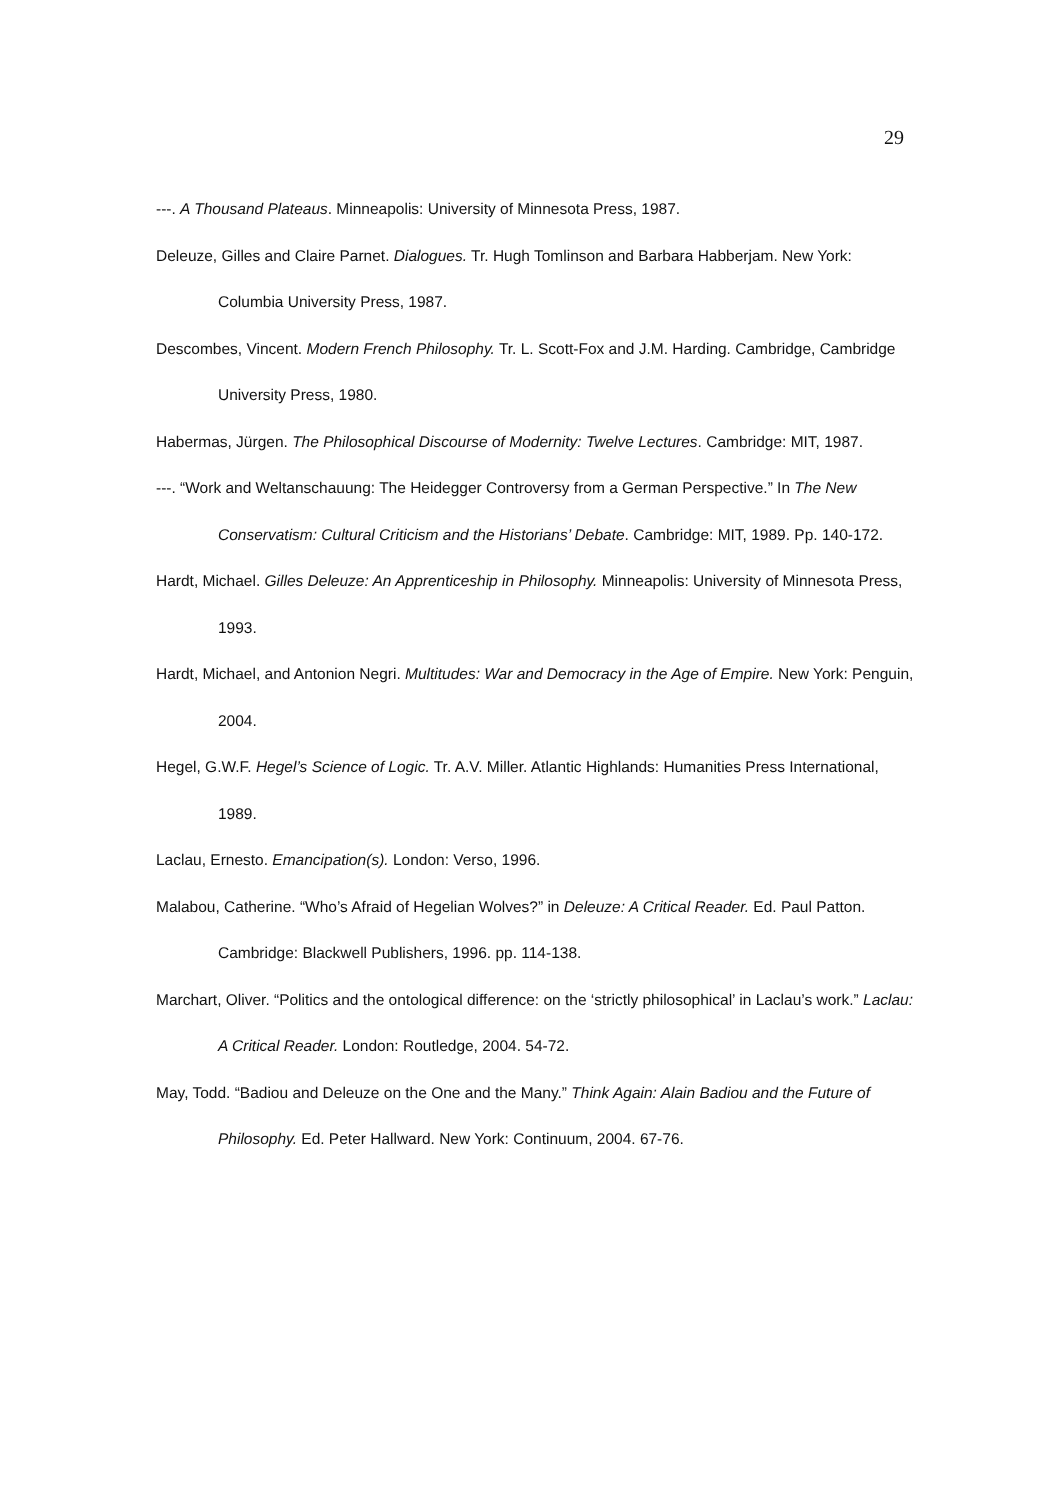29
---. A Thousand Plateaus. Minneapolis: University of Minnesota Press, 1987.
Deleuze, Gilles and Claire Parnet. Dialogues. Tr. Hugh Tomlinson and Barbara Habberjam. New York: Columbia University Press, 1987.
Descombes, Vincent. Modern French Philosophy. Tr. L. Scott-Fox and J.M. Harding. Cambridge, Cambridge University Press, 1980.
Habermas, Jürgen. The Philosophical Discourse of Modernity: Twelve Lectures. Cambridge: MIT, 1987.
---. “Work and Weltanschauung: The Heidegger Controversy from a German Perspective.” In The New Conservatism: Cultural Criticism and the Historians’ Debate. Cambridge: MIT, 1989. Pp. 140-172.
Hardt, Michael. Gilles Deleuze: An Apprenticeship in Philosophy. Minneapolis: University of Minnesota Press, 1993.
Hardt, Michael, and Antonion Negri. Multitudes: War and Democracy in the Age of Empire. New York: Penguin, 2004.
Hegel, G.W.F. Hegel’s Science of Logic. Tr. A.V. Miller. Atlantic Highlands: Humanities Press International, 1989.
Laclau, Ernesto. Emancipation(s). London: Verso, 1996.
Malabou, Catherine. “Who’s Afraid of Hegelian Wolves?” in Deleuze: A Critical Reader. Ed. Paul Patton. Cambridge: Blackwell Publishers, 1996. pp. 114-138.
Marchart, Oliver. “Politics and the ontological difference: on the ‘strictly philosophical’ in Laclau’s work.” Laclau: A Critical Reader. London: Routledge, 2004. 54-72.
May, Todd. “Badiou and Deleuze on the One and the Many.” Think Again: Alain Badiou and the Future of Philosophy. Ed. Peter Hallward. New York: Continuum, 2004. 67-76.